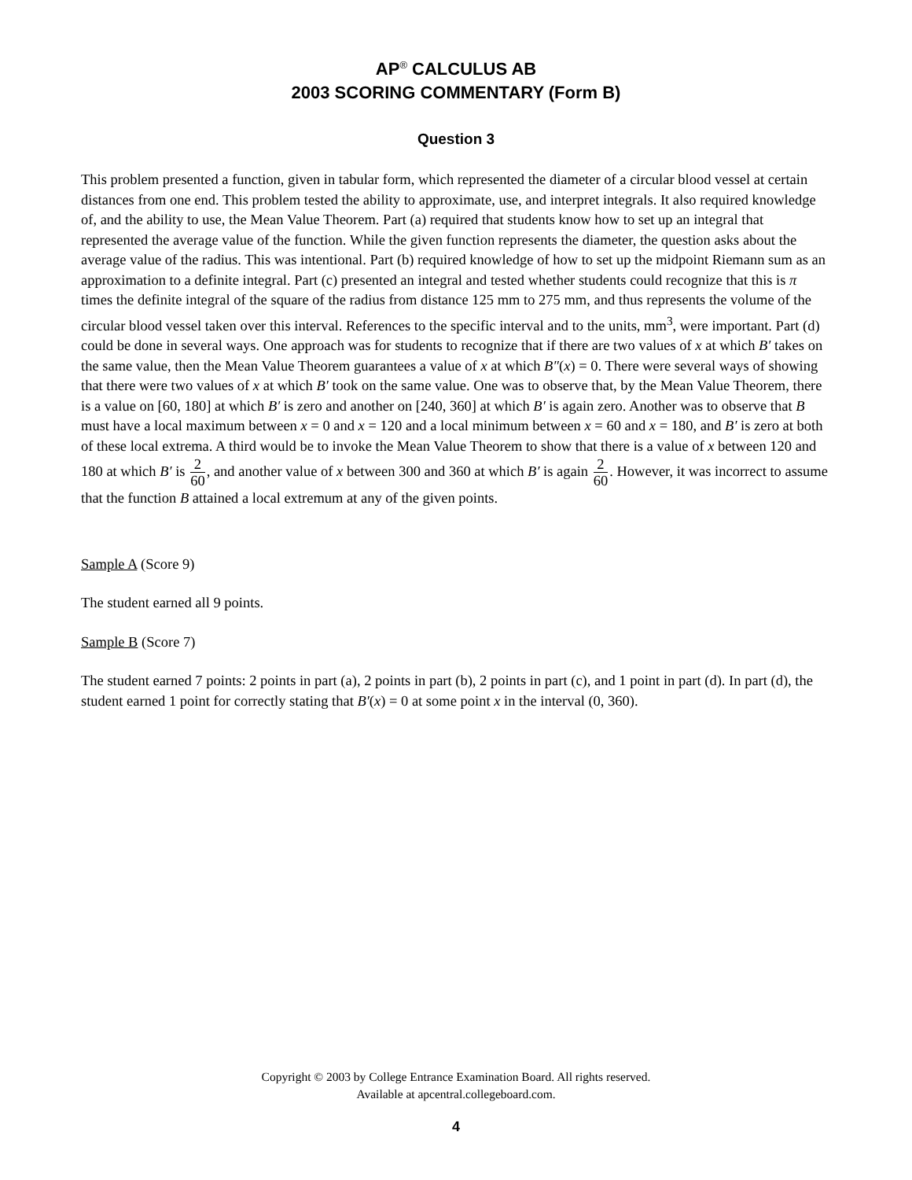AP<sup>®</sup> CALCULUS AB
2003 SCORING COMMENTARY (Form B)
Question 3
This problem presented a function, given in tabular form, which represented the diameter of a circular blood vessel at certain distances from one end. This problem tested the ability to approximate, use, and interpret integrals. It also required knowledge of, and the ability to use, the Mean Value Theorem. Part (a) required that students know how to set up an integral that represented the average value of the function. While the given function represents the diameter, the question asks about the average value of the radius. This was intentional. Part (b) required knowledge of how to set up the midpoint Riemann sum as an approximation to a definite integral. Part (c) presented an integral and tested whether students could recognize that this is π times the definite integral of the square of the radius from distance 125 mm to 275 mm, and thus represents the volume of the circular blood vessel taken over this interval. References to the specific interval and to the units, mm<sup>3</sup>, were important. Part (d) could be done in several ways. One approach was for students to recognize that if there are two values of x at which B′ takes on the same value, then the Mean Value Theorem guarantees a value of x at which B″(x) = 0. There were several ways of showing that there were two values of x at which B′ took on the same value. One was to observe that, by the Mean Value Theorem, there is a value on [60, 180] at which B′ is zero and another on [240, 360] at which B′ is again zero. Another was to observe that B must have a local maximum between x = 0 and x = 120 and a local minimum between x = 60 and x = 180, and B′ is zero at both of these local extrema. A third would be to invoke the Mean Value Theorem to show that there is a value of x between 120 and 180 at which B′ is 2 60, and another value of x between 300 and 360 at which B′ is again 2 60. However, it was incorrect to assume that the function B attained a local extremum at any of the given points.
Sample A (Score 9)
The student earned all 9 points.
Sample B (Score 7)
The student earned 7 points: 2 points in part (a), 2 points in part (b), 2 points in part (c), and 1 point in part (d). In part (d), the student earned 1 point for correctly stating that B′(x) = 0 at some point x in the interval (0, 360).
Copyright © 2003 by College Entrance Examination Board. All rights reserved.
Available at apcentral.collegeboard.com.
4